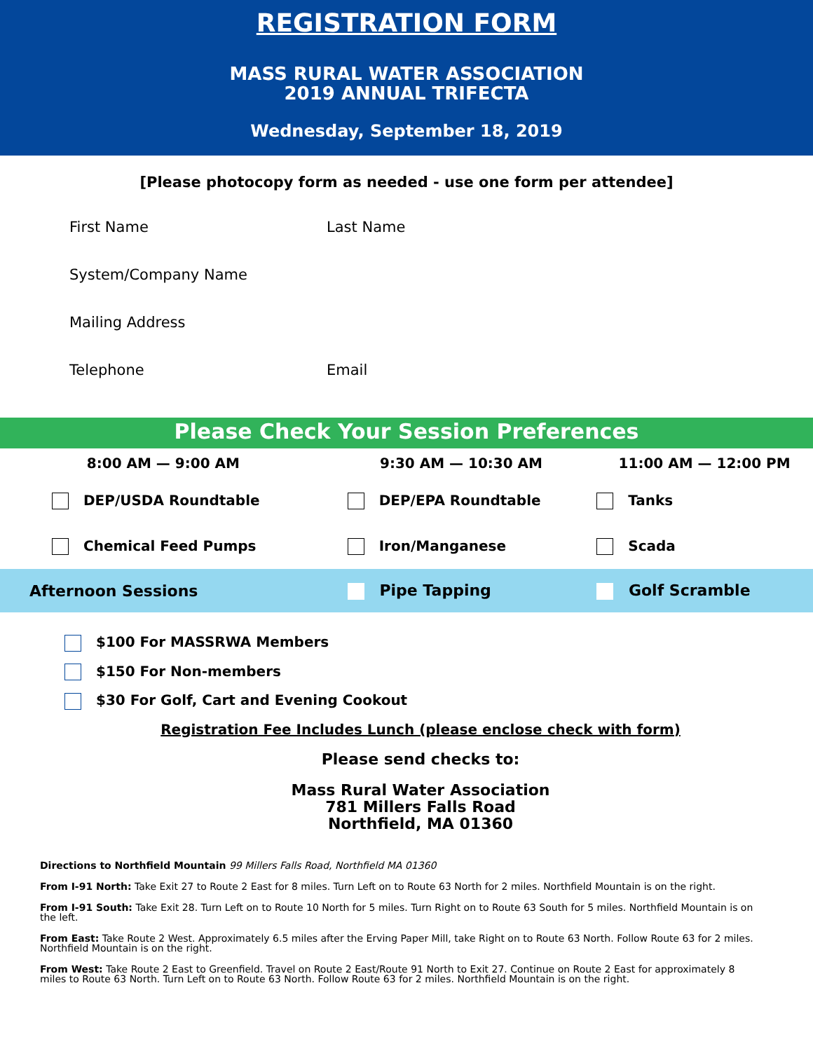REGISTRATION FORM
MASS RURAL WATER ASSOCIATION
2019 ANNUAL TRIFECTA
Wednesday, September 18, 2019
[Please photocopy form as needed - use one form per attendee]
First Name Last Name
System/Company Name
Mailing Address
Telephone Email
Please Check Your Session Preferences
| 8:00 AM — 9:00 AM | 9:30 AM — 10:30 AM | 11:00 AM — 12:00 PM |
| --- | --- | --- |
| DEP/USDA Roundtable | DEP/EPA Roundtable | Tanks |
| Chemical Feed Pumps | Iron/Manganese | Scada |
| Afternoon Sessions | Pipe Tapping | Golf Scramble |
$100 For MASSRWA Members
$150 For Non-members
$30 For Golf, Cart and Evening Cookout
Registration Fee Includes Lunch (please enclose check with form)
Please send checks to:
Mass Rural Water Association
781 Millers Falls Road
Northfield, MA 01360
Directions to Northfield Mountain 99 Millers Falls Road, Northfield MA 01360
From I-91 North: Take Exit 27 to Route 2 East for 8 miles. Turn Left on to Route 63 North for 2 miles. Northfield Mountain is on the right.
From I-91 South: Take Exit 28. Turn Left on to Route 10 North for 5 miles. Turn Right on to Route 63 South for 5 miles. Northfield Mountain is on the left.
From East: Take Route 2 West. Approximately 6.5 miles after the Erving Paper Mill, take Right on to Route 63 North. Follow Route 63 for 2 miles. Northfield Mountain is on the right.
From West: Take Route 2 East to Greenfield. Travel on Route 2 East/Route 91 North to Exit 27. Continue on Route 2 East for approximately 8 miles to Route 63 North. Turn Left on to Route 63 North. Follow Route 63 for 2 miles. Northfield Mountain is on the right.